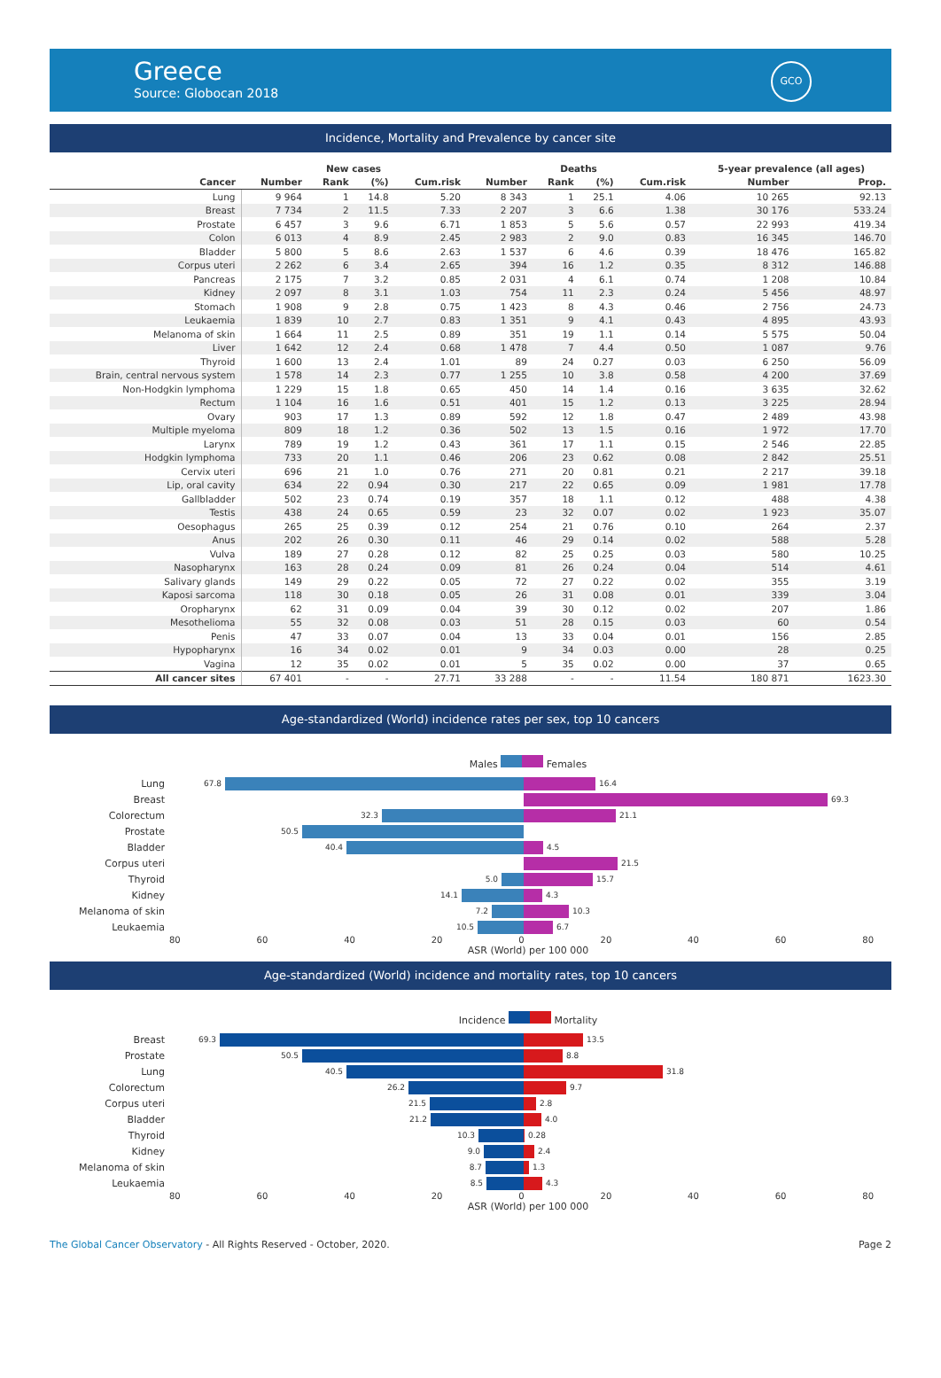Greece
Source: Globocan 2018
GCO
Incidence, Mortality and Prevalence by cancer site
| | New cases | | | | Deaths | | | | 5-year prevalence (all ages) | |
| --- | --- | --- | --- | --- | --- | --- | --- | --- | --- | --- |
| Cancer | Number | Rank | (%) | Cum.risk | Number | Rank | (%) | Cum.risk | Number | Prop. |
| Lung | 9 964 | 1 | 14.8 | 5.20 | 8 343 | 1 | 25.1 | 4.06 | 10 265 | 92.13 |
| Breast | 7 734 | 2 | 11.5 | 7.33 | 2 207 | 3 | 6.6 | 1.38 | 30 176 | 533.24 |
| Prostate | 6 457 | 3 | 9.6 | 6.71 | 1 853 | 5 | 5.6 | 0.57 | 22 993 | 419.34 |
| Colon | 6 013 | 4 | 8.9 | 2.45 | 2 983 | 2 | 9.0 | 0.83 | 16 345 | 146.70 |
| Bladder | 5 800 | 5 | 8.6 | 2.63 | 1 537 | 6 | 4.6 | 0.39 | 18 476 | 165.82 |
| Corpus uteri | 2 262 | 6 | 3.4 | 2.65 | 394 | 16 | 1.2 | 0.35 | 8 312 | 146.88 |
| Pancreas | 2 175 | 7 | 3.2 | 0.85 | 2 031 | 4 | 6.1 | 0.74 | 1 208 | 10.84 |
| Kidney | 2 097 | 8 | 3.1 | 1.03 | 754 | 11 | 2.3 | 0.24 | 5 456 | 48.97 |
| Stomach | 1 908 | 9 | 2.8 | 0.75 | 1 423 | 8 | 4.3 | 0.46 | 2 756 | 24.73 |
| Leukaemia | 1 839 | 10 | 2.7 | 0.83 | 1 351 | 9 | 4.1 | 0.43 | 4 895 | 43.93 |
| Melanoma of skin | 1 664 | 11 | 2.5 | 0.89 | 351 | 19 | 1.1 | 0.14 | 5 575 | 50.04 |
| Liver | 1 642 | 12 | 2.4 | 0.68 | 1 478 | 7 | 4.4 | 0.50 | 1 087 | 9.76 |
| Thyroid | 1 600 | 13 | 2.4 | 1.01 | 89 | 24 | 0.27 | 0.03 | 6 250 | 56.09 |
| Brain, central nervous system | 1 578 | 14 | 2.3 | 0.77 | 1 255 | 10 | 3.8 | 0.58 | 4 200 | 37.69 |
| Non-Hodgkin lymphoma | 1 229 | 15 | 1.8 | 0.65 | 450 | 14 | 1.4 | 0.16 | 3 635 | 32.62 |
| Rectum | 1 104 | 16 | 1.6 | 0.51 | 401 | 15 | 1.2 | 0.13 | 3 225 | 28.94 |
| Ovary | 903 | 17 | 1.3 | 0.89 | 592 | 12 | 1.8 | 0.47 | 2 489 | 43.98 |
| Multiple myeloma | 809 | 18 | 1.2 | 0.36 | 502 | 13 | 1.5 | 0.16 | 1 972 | 17.70 |
| Larynx | 789 | 19 | 1.2 | 0.43 | 361 | 17 | 1.1 | 0.15 | 2 546 | 22.85 |
| Hodgkin lymphoma | 733 | 20 | 1.1 | 0.46 | 206 | 23 | 0.62 | 0.08 | 2 842 | 25.51 |
| Cervix uteri | 696 | 21 | 1.0 | 0.76 | 271 | 20 | 0.81 | 0.21 | 2 217 | 39.18 |
| Lip, oral cavity | 634 | 22 | 0.94 | 0.30 | 217 | 22 | 0.65 | 0.09 | 1 981 | 17.78 |
| Gallbladder | 502 | 23 | 0.74 | 0.19 | 357 | 18 | 1.1 | 0.12 | 488 | 4.38 |
| Testis | 438 | 24 | 0.65 | 0.59 | 23 | 32 | 0.07 | 0.02 | 1 923 | 35.07 |
| Oesophagus | 265 | 25 | 0.39 | 0.12 | 254 | 21 | 0.76 | 0.10 | 264 | 2.37 |
| Anus | 202 | 26 | 0.30 | 0.11 | 46 | 29 | 0.14 | 0.02 | 588 | 5.28 |
| Vulva | 189 | 27 | 0.28 | 0.12 | 82 | 25 | 0.25 | 0.03 | 580 | 10.25 |
| Nasopharynx | 163 | 28 | 0.24 | 0.09 | 81 | 26 | 0.24 | 0.04 | 514 | 4.61 |
| Salivary glands | 149 | 29 | 0.22 | 0.05 | 72 | 27 | 0.22 | 0.02 | 355 | 3.19 |
| Kaposi sarcoma | 118 | 30 | 0.18 | 0.05 | 26 | 31 | 0.08 | 0.01 | 339 | 3.04 |
| Oropharynx | 62 | 31 | 0.09 | 0.04 | 39 | 30 | 0.12 | 0.02 | 207 | 1.86 |
| Mesothelioma | 55 | 32 | 0.08 | 0.03 | 51 | 28 | 0.15 | 0.03 | 60 | 0.54 |
| Penis | 47 | 33 | 0.07 | 0.04 | 13 | 33 | 0.04 | 0.01 | 156 | 2.85 |
| Hypopharynx | 16 | 34 | 0.02 | 0.01 | 9 | 34 | 0.03 | 0.00 | 28 | 0.25 |
| Vagina | 12 | 35 | 0.02 | 0.01 | 5 | 35 | 0.02 | 0.00 | 37 | 0.65 |
| All cancer sites | 67 401 | - | - | 27.71 | 33 288 | - | - | 11.54 | 180 871 | 1623.30 |
Age-standardized (World) incidence rates per sex, top 10 cancers
Males Females
Lung 67.8 16.4
Breast 69.3
Colorectum 32.3 21.1
Prostate 50.5
Bladder 40.4 4.5
Corpus uteri 21.5
Thyroid 5.0 15.7
Kidney 14.1 4.3
Melanoma of skin 7.2 10.3
Leukaemia 10.5 6.7
80 60 40 20 0 20 40 60 80
ASR (World) per 100 000
Age-standardized (World) incidence and mortality rates, top 10 cancers
Incidence Mortality
Breast 69.3 13.5
Prostate 50.5 8.8
Lung 40.5 31.8
Colorectum 26.2 9.7
Corpus uteri 21.5 2.8
Bladder 21.2 4.0
Thyroid 10.3 0.28
Kidney 9.0 2.4
Melanoma of skin 8.7 1.3
Leukaemia 8.5 4.3
80 60 40 20 0 20 40 60 80
ASR (World) per 100 000
The Global Cancer Observatory - All Rights Reserved - October, 2020. Page 2